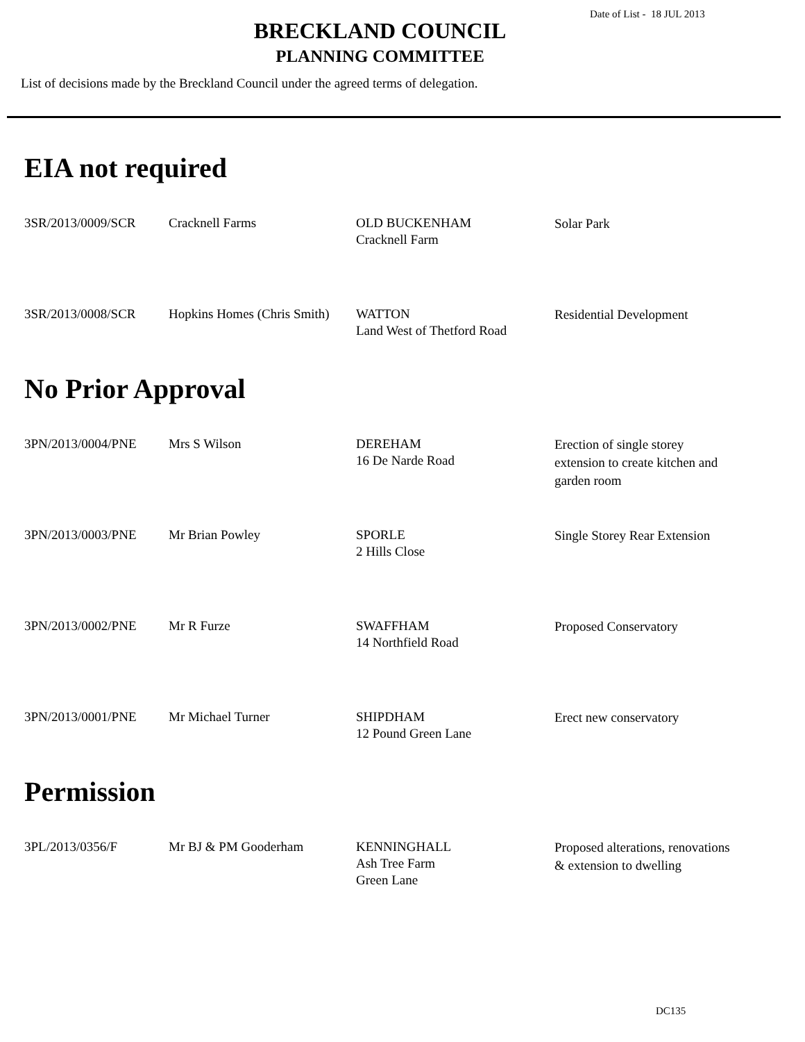Date of List - 18 JUL 2013
BRECKLAND COUNCIL
PLANNING COMMITTEE
List of decisions made by the Breckland Council under the agreed terms of delegation.
EIA not required
| 3SR/2013/0009/SCR | Cracknell Farms | OLD BUCKENHAM Cracknell Farm | Solar Park |
| 3SR/2013/0008/SCR | Hopkins Homes (Chris Smith) | WATTON Land West of Thetford Road | Residential Development |
No Prior Approval
| 3PN/2013/0004/PNE | Mrs S Wilson | DEREHAM 16 De Narde Road | Erection of single storey extension to create kitchen and garden room |
| 3PN/2013/0003/PNE | Mr Brian Powley | SPORLE 2 Hills Close | Single Storey Rear Extension |
| 3PN/2013/0002/PNE | Mr R Furze | SWAFFHAM 14 Northfield Road | Proposed Conservatory |
| 3PN/2013/0001/PNE | Mr Michael Turner | SHIPDHAM 12 Pound Green Lane | Erect new conservatory |
Permission
| 3PL/2013/0356/F | Mr BJ & PM Gooderham | KENNINGHALL Ash Tree Farm Green Lane | Proposed alterations, renovations & extension to dwelling |
DC135